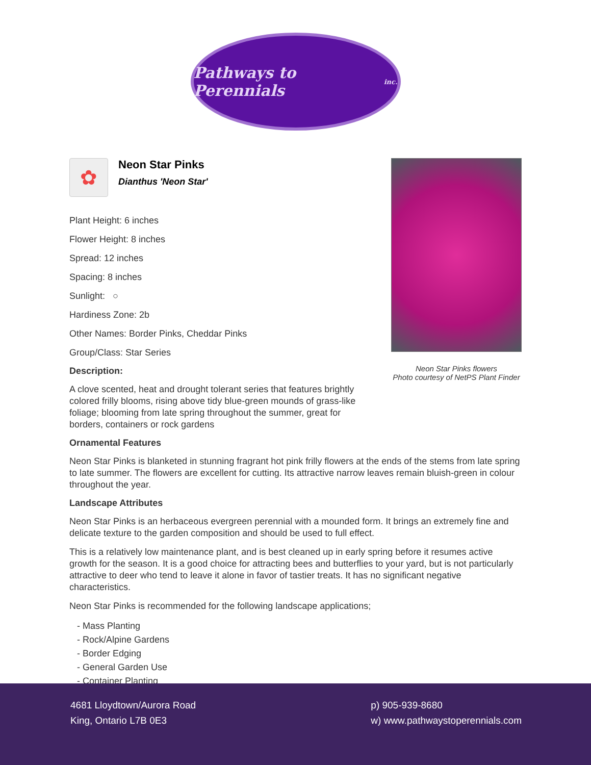Pathways to Perennials inc.
✿
Neon Star Pinks
Dianthus 'Neon Star'
Plant Height: 6 inches
Flower Height: 8 inches
Spread: 12 inches
Spacing: 8 inches
Sunlight: ○
Hardiness Zone: 2b
Other Names: Border Pinks, Cheddar Pinks
Group/Class: Star Series
Description:
A clove scented, heat and drought tolerant series that features brightly colored frilly blooms, rising above tidy blue-green mounds of grass-like foliage; blooming from late spring throughout the summer, great for borders, containers or rock gardens
Neon Star Pinks flowers
Photo courtesy of NetPS Plant Finder
Ornamental Features
Neon Star Pinks is blanketed in stunning fragrant hot pink frilly flowers at the ends of the stems from late spring to late summer. The flowers are excellent for cutting. Its attractive narrow leaves remain bluish-green in colour throughout the year.
Landscape Attributes
Neon Star Pinks is an herbaceous evergreen perennial with a mounded form. It brings an extremely fine and delicate texture to the garden composition and should be used to full effect.
This is a relatively low maintenance plant, and is best cleaned up in early spring before it resumes active growth for the season. It is a good choice for attracting bees and butterflies to your yard, but is not particularly attractive to deer who tend to leave it alone in favor of tastier treats. It has no significant negative characteristics.
Neon Star Pinks is recommended for the following landscape applications;
- Mass Planting
- Rock/Alpine Gardens
- Border Edging
- General Garden Use
- Container Planting
4681 Lloydtown/Aurora Road
King, Ontario L7B 0E3
p) 905-939-8680
w) www.pathwaystoperennials.com